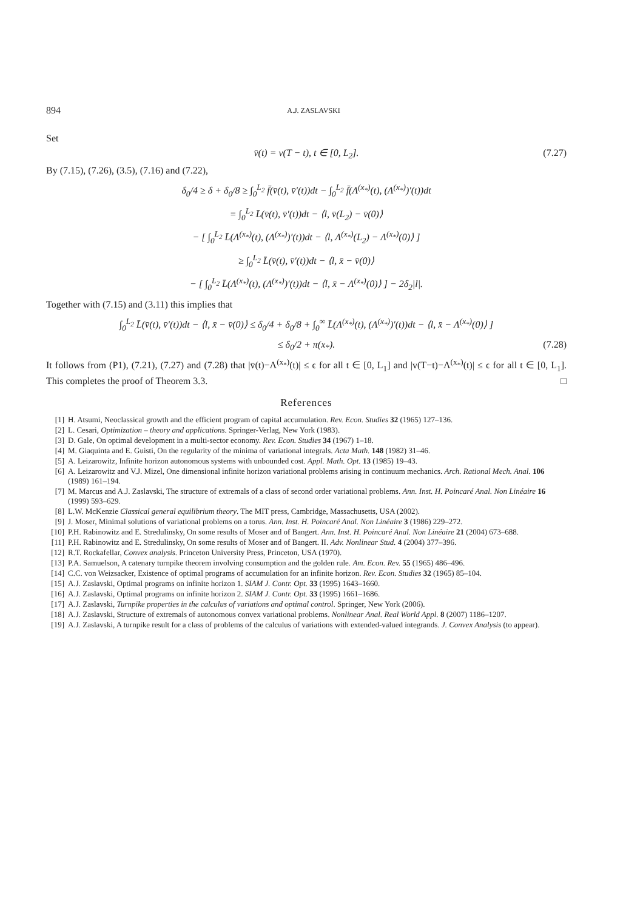894 A.J. ZASLAVSKI
Set
v̄(t) = v(T − t), t ∈ [0, L<sub>2</sub>]. (7.27)
By (7.15), (7.26), (3.5), (7.16) and (7.22),
δ<sub>0</sub>/4 ≥ δ + δ<sub>0</sub>/8 ≥ ∫<sub>0</sub><sup>L<sub>2</sub></sup> f̄(v̄(t), v̄′(t))dt − ∫<sub>0</sub><sup>L<sub>2</sub></sup> f̄(Λ<sup>(x<sub>*</sub>)</sup>(t), (Λ<sup>(x<sub>*</sub>)</sup>)′(t))dt
= ∫<sub>0</sub><sup>L<sub>2</sub></sup> L̄(v̄(t), v̄′(t))dt − ⟨l, v̄(L<sub>2</sub>) − v̄(0)⟩
− [ ∫<sub>0</sub><sup>L<sub>2</sub></sup> L̄(Λ<sup>(x<sub>*</sub>)</sup>(t), (Λ<sup>(x<sub>*</sub>)</sup>)′(t))dt − ⟨l, Λ<sup>(x<sub>*</sub>)</sup>(L<sub>2</sub>) − Λ<sup>(x<sub>*</sub>)</sup>(0)⟩ ]
≥ ∫<sub>0</sub><sup>L<sub>2</sub></sup> L̄(v̄(t), v̄′(t))dt − ⟨l, x̄ − v̄(0)⟩
− [ ∫<sub>0</sub><sup>L<sub>2</sub></sup> L̄(Λ<sup>(x<sub>*</sub>)</sup>(t), (Λ<sup>(x<sub>*</sub>)</sup>)′(t))dt − ⟨l, x̄ − Λ<sup>(x<sub>*</sub>)</sup>(0)⟩ ] − 2δ<sub>2</sub>|l|.
Together with (7.15) and (3.11) this implies that
∫<sub>0</sub><sup>L<sub>2</sub></sup> L̄(v̄(t), v̄′(t))dt − ⟨l, x̄ − v̄(0)⟩ ≤ δ<sub>0</sub>/4 + δ<sub>0</sub>/8 + ∫<sub>0</sub><sup>∞</sup> L̄(Λ<sup>(x<sub>*</sub>)</sup>(t), (Λ<sup>(x<sub>*</sub>)</sup>)′(t))dt − ⟨l, x̄ − Λ<sup>(x<sub>*</sub>)</sup>(0)⟩ ]
≤ δ<sub>0</sub>/2 + π(x<sub>*</sub>). (7.28)
It follows from (P1), (7.21), (7.27) and (7.28) that |v̄(t)−Λ<sup>(x<sub>*</sub>)</sup>(t)| ≤ ϵ for all t ∈ [0, L<sub>1</sub>] and |v(T−t)−Λ<sup>(x<sub>*</sub>)</sup>(t)| ≤ ϵ for all t ∈ [0, L<sub>1</sub>]. This completes the proof of Theorem 3.3. □
References
[1] H. Atsumi, Neoclassical growth and the efficient program of capital accumulation. Rev. Econ. Studies 32 (1965) 127–136.
[2] L. Cesari, Optimization – theory and applications. Springer-Verlag, New York (1983).
[3] D. Gale, On optimal development in a multi-sector economy. Rev. Econ. Studies 34 (1967) 1–18.
[4] M. Giaquinta and E. Guisti, On the regularity of the minima of variational integrals. Acta Math. 148 (1982) 31–46.
[5] A. Leizarowitz, Infinite horizon autonomous systems with unbounded cost. Appl. Math. Opt. 13 (1985) 19–43.
[6] A. Leizarowitz and V.J. Mizel, One dimensional infinite horizon variational problems arising in continuum mechanics. Arch. Rational Mech. Anal. 106 (1989) 161–194.
[7] M. Marcus and A.J. Zaslavski, The structure of extremals of a class of second order variational problems. Ann. Inst. H. Poincaré Anal. Non Linéaire 16 (1999) 593–629.
[8] L.W. McKenzie Classical general equilibrium theory. The MIT press, Cambridge, Massachusetts, USA (2002).
[9] J. Moser, Minimal solutions of variational problems on a torus. Ann. Inst. H. Poincaré Anal. Non Linéaire 3 (1986) 229–272.
[10] P.H. Rabinowitz and E. Stredulinsky, On some results of Moser and of Bangert. Ann. Inst. H. Poincaré Anal. Non Linéaire 21 (2004) 673–688.
[11] P.H. Rabinowitz and E. Stredulinsky, On some results of Moser and of Bangert. II. Adv. Nonlinear Stud. 4 (2004) 377–396.
[12] R.T. Rockafellar, Convex analysis. Princeton University Press, Princeton, USA (1970).
[13] P.A. Samuelson, A catenary turnpike theorem involving consumption and the golden rule. Am. Econ. Rev. 55 (1965) 486–496.
[14] C.C. von Weizsacker, Existence of optimal programs of accumulation for an infinite horizon. Rev. Econ. Studies 32 (1965) 85–104.
[15] A.J. Zaslavski, Optimal programs on infinite horizon 1. SIAM J. Contr. Opt. 33 (1995) 1643–1660.
[16] A.J. Zaslavski, Optimal programs on infinite horizon 2. SIAM J. Contr. Opt. 33 (1995) 1661–1686.
[17] A.J. Zaslavski, Turnpike properties in the calculus of variations and optimal control. Springer, New York (2006).
[18] A.J. Zaslavski, Structure of extremals of autonomous convex variational problems. Nonlinear Anal. Real World Appl. 8 (2007) 1186–1207.
[19] A.J. Zaslavski, A turnpike result for a class of problems of the calculus of variations with extended-valued integrands. J. Convex Analysis (to appear).